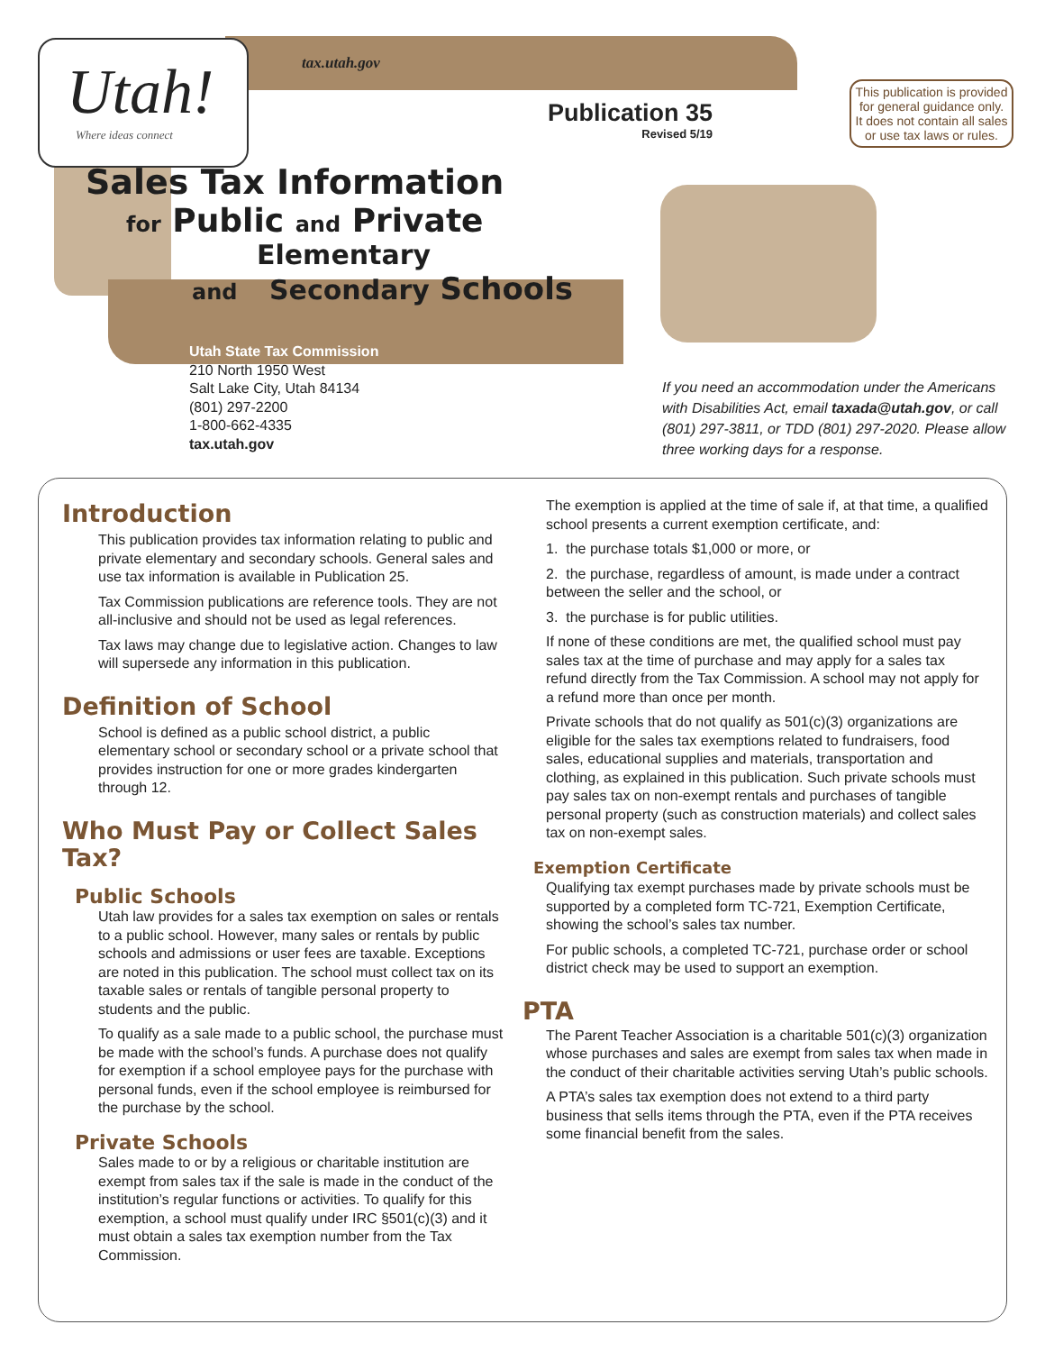Utah!
Where ideas connect
tax.utah.gov
Publication 35
Revised 5/19
This publication is provided for general guidance only. It does not contain all sales or use tax laws or rules.
Sales Tax Information
for Public and Private
Elementary
and Secondary Schools
Utah State Tax Commission
210 North 1950 West
Salt Lake City, Utah 84134
(801) 297-2200
1-800-662-4335
tax.utah.gov
If you need an accommodation under the Americans with Disabilities Act, email taxada@utah.gov, or call (801) 297-3811, or TDD (801) 297-2020. Please allow three working days for a response.
Introduction
This publication provides tax information relating to public and private elementary and secondary schools. General sales and use tax information is available in Publication 25.
Tax Commission publications are reference tools. They are not all-inclusive and should not be used as legal references.
Tax laws may change due to legislative action. Changes to law will supersede any information in this publication.
Definition of School
School is defined as a public school district, a public elementary school or secondary school or a private school that provides instruction for one or more grades kindergarten through 12.
Who Must Pay or Collect Sales Tax?
Public Schools
Utah law provides for a sales tax exemption on sales or rentals to a public school. However, many sales or rentals by public schools and admissions or user fees are taxable. Exceptions are noted in this publication. The school must collect tax on its taxable sales or rentals of tangible personal property to students and the public.
To qualify as a sale made to a public school, the purchase must be made with the school’s funds. A purchase does not qualify for exemption if a school employee pays for the purchase with personal funds, even if the school employee is reimbursed for the purchase by the school.
Private Schools
Sales made to or by a religious or charitable institution are exempt from sales tax if the sale is made in the conduct of the institution’s regular functions or activities. To qualify for this exemption, a school must qualify under IRC §501(c)(3) and it must obtain a sales tax exemption number from the Tax Commission.
The exemption is applied at the time of sale if, at that time, a qualified school presents a current exemption certificate, and:
1. the purchase totals $1,000 or more, or
2. the purchase, regardless of amount, is made under a contract between the seller and the school, or
3. the purchase is for public utilities.
If none of these conditions are met, the qualified school must pay sales tax at the time of purchase and may apply for a sales tax refund directly from the Tax Commission. A school may not apply for a refund more than once per month.
Private schools that do not qualify as 501(c)(3) organizations are eligible for the sales tax exemptions related to fundraisers, food sales, educational supplies and materials, transportation and clothing, as explained in this publication. Such private schools must pay sales tax on non-exempt rentals and purchases of tangible personal property (such as construction materials) and collect sales tax on non-exempt sales.
Exemption Certificate
Qualifying tax exempt purchases made by private schools must be supported by a completed form TC-721, Exemption Certificate, showing the school’s sales tax number.
For public schools, a completed TC-721, purchase order or school district check may be used to support an exemption.
PTA
The Parent Teacher Association is a charitable 501(c)(3) organization whose purchases and sales are exempt from sales tax when made in the conduct of their charitable activities serving Utah’s public schools.
A PTA’s sales tax exemption does not extend to a third party business that sells items through the PTA, even if the PTA receives some financial benefit from the sales.